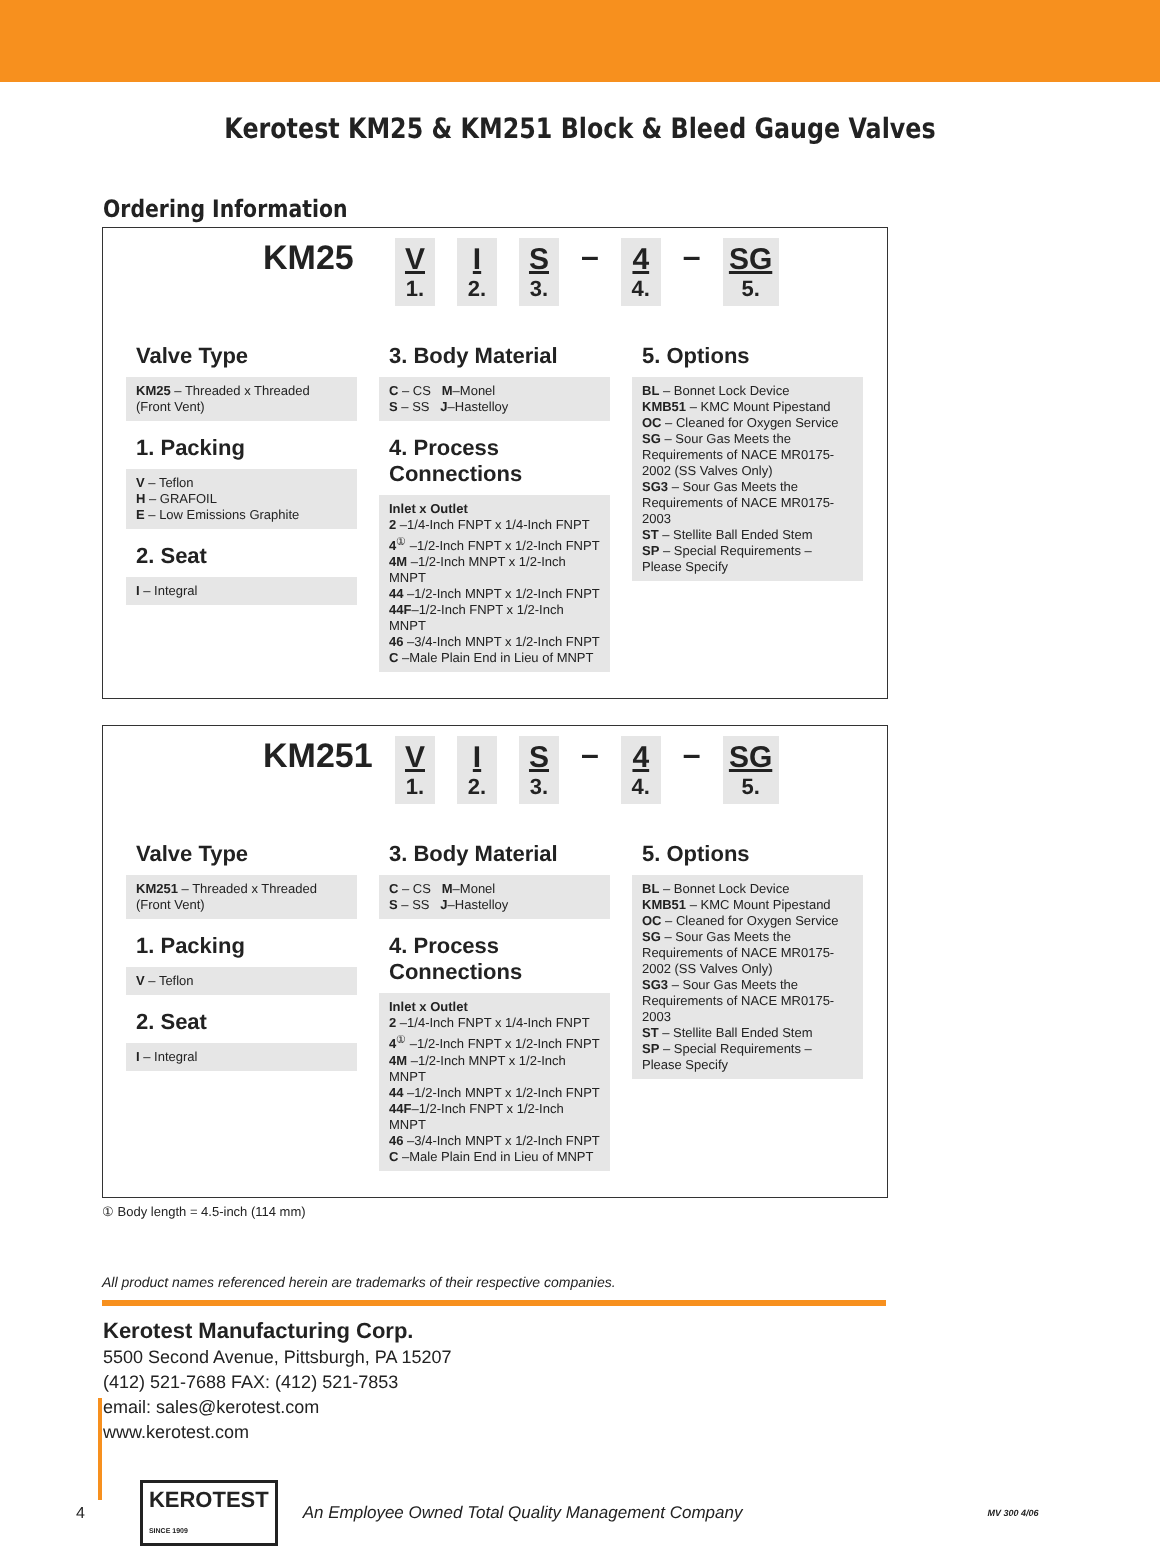Kerotest KM25 & KM251 Block & Bleed Gauge Valves
Ordering Information
KM25 V
1. I
2. S
3. – 4
4. – SG
5.
Valve Type
KM25 – Threaded x Threaded
(Front Vent)
1. Packing
V – Teflon
H – GRAFOIL
E – Low Emissions Graphite
2. Seat
I – Integral
3. Body Material
C – CS M–Monel
S – SS J–Hastelloy
4. Process Connections
Inlet x Outlet
2 –1/4-Inch FNPT x 1/4-Inch FNPT
4<sup>①</sup> –1/2-Inch FNPT x 1/2-Inch FNPT
4M –1/2-Inch MNPT x 1/2-Inch MNPT
44 –1/2-Inch MNPT x 1/2-Inch FNPT
44F–1/2-Inch FNPT x 1/2-Inch MNPT
46 –3/4-Inch MNPT x 1/2-Inch FNPT
C –Male Plain End in Lieu of MNPT
5. Options
BL – Bonnet Lock Device
KMB51 – KMC Mount Pipestand
OC – Cleaned for Oxygen Service
SG – Sour Gas Meets the Requirements of NACE MR0175-2002 (SS Valves Only)
SG3 – Sour Gas Meets the Requirements of NACE MR0175-2003
ST – Stellite Ball Ended Stem
SP – Special Requirements – Please Specify
KM251 V
1. I
2. S
3. – 4
4. – SG
5.
Valve Type
KM251 – Threaded x Threaded
(Front Vent)
1. Packing
V – Teflon
2. Seat
I – Integral
3. Body Material
C – CS M–Monel
S – SS J–Hastelloy
4. Process Connections
Inlet x Outlet
2 –1/4-Inch FNPT x 1/4-Inch FNPT
4<sup>①</sup> –1/2-Inch FNPT x 1/2-Inch FNPT
4M –1/2-Inch MNPT x 1/2-Inch MNPT
44 –1/2-Inch MNPT x 1/2-Inch FNPT
44F–1/2-Inch FNPT x 1/2-Inch MNPT
46 –3/4-Inch MNPT x 1/2-Inch FNPT
C –Male Plain End in Lieu of MNPT
5. Options
BL – Bonnet Lock Device
KMB51 – KMC Mount Pipestand
OC – Cleaned for Oxygen Service
SG – Sour Gas Meets the Requirements of NACE MR0175-2002 (SS Valves Only)
SG3 – Sour Gas Meets the Requirements of NACE MR0175-2003
ST – Stellite Ball Ended Stem
SP – Special Requirements – Please Specify
① Body length = 4.5-inch (114 mm)
All product names referenced herein are trademarks of their respective companies.
Kerotest Manufacturing Corp.
5500 Second Avenue, Pittsburgh, PA 15207
(412) 521-7688 FAX: (412) 521-7853
email: sales@kerotest.com
www.kerotest.com
4 KEROTEST
SINCE 1909 An Employee Owned Total Quality Management Company MV 300 4/06